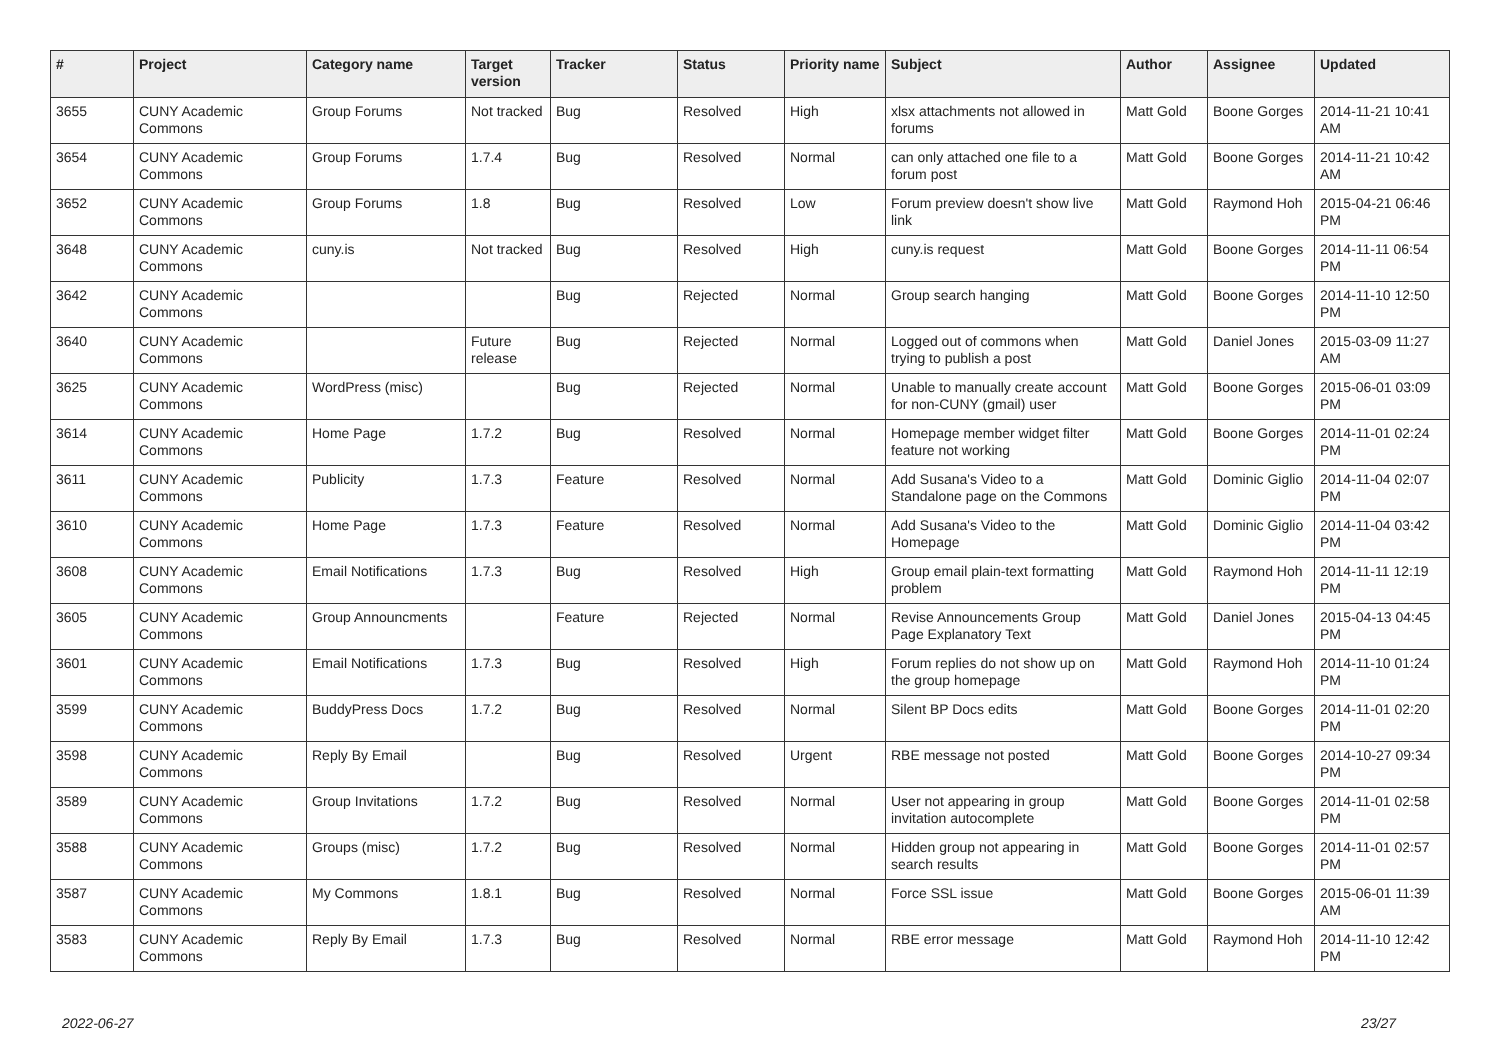| # | Project | Category name | Target version | Tracker | Status | Priority name | Subject | Author | Assignee | Updated |
| --- | --- | --- | --- | --- | --- | --- | --- | --- | --- | --- |
| 3655 | CUNY Academic Commons | Group Forums | Not tracked | Bug | Resolved | High | xlsx attachments not allowed in forums | Matt Gold | Boone Gorges | 2014-11-21 10:41 AM |
| 3654 | CUNY Academic Commons | Group Forums | 1.7.4 | Bug | Resolved | Normal | can only attached one file to a forum post | Matt Gold | Boone Gorges | 2014-11-21 10:42 AM |
| 3652 | CUNY Academic Commons | Group Forums | 1.8 | Bug | Resolved | Low | Forum preview doesn't show live link | Matt Gold | Raymond Hoh | 2015-04-21 06:46 PM |
| 3648 | CUNY Academic Commons | cuny.is | Not tracked | Bug | Resolved | High | cuny.is request | Matt Gold | Boone Gorges | 2014-11-11 06:54 PM |
| 3642 | CUNY Academic Commons | | | Bug | Rejected | Normal | Group search hanging | Matt Gold | Boone Gorges | 2014-11-10 12:50 PM |
| 3640 | CUNY Academic Commons | | Future release | Bug | Rejected | Normal | Logged out of commons when trying to publish a post | Matt Gold | Daniel Jones | 2015-03-09 11:27 AM |
| 3625 | CUNY Academic Commons | WordPress (misc) | | Bug | Rejected | Normal | Unable to manually create account for non-CUNY (gmail) user | Matt Gold | Boone Gorges | 2015-06-01 03:09 PM |
| 3614 | CUNY Academic Commons | Home Page | 1.7.2 | Bug | Resolved | Normal | Homepage member widget filter feature not working | Matt Gold | Boone Gorges | 2014-11-01 02:24 PM |
| 3611 | CUNY Academic Commons | Publicity | 1.7.3 | Feature | Resolved | Normal | Add Susana's Video to a Standalone page on the Commons | Matt Gold | Dominic Giglio | 2014-11-04 02:07 PM |
| 3610 | CUNY Academic Commons | Home Page | 1.7.3 | Feature | Resolved | Normal | Add Susana's Video to the Homepage | Matt Gold | Dominic Giglio | 2014-11-04 03:42 PM |
| 3608 | CUNY Academic Commons | Email Notifications | 1.7.3 | Bug | Resolved | High | Group email plain-text formatting problem | Matt Gold | Raymond Hoh | 2014-11-11 12:19 PM |
| 3605 | CUNY Academic Commons | Group Announcments | | Feature | Rejected | Normal | Revise Announcements Group Page Explanatory Text | Matt Gold | Daniel Jones | 2015-04-13 04:45 PM |
| 3601 | CUNY Academic Commons | Email Notifications | 1.7.3 | Bug | Resolved | High | Forum replies do not show up on the group homepage | Matt Gold | Raymond Hoh | 2014-11-10 01:24 PM |
| 3599 | CUNY Academic Commons | BuddyPress Docs | 1.7.2 | Bug | Resolved | Normal | Silent BP Docs edits | Matt Gold | Boone Gorges | 2014-11-01 02:20 PM |
| 3598 | CUNY Academic Commons | Reply By Email | | Bug | Resolved | Urgent | RBE message not posted | Matt Gold | Boone Gorges | 2014-10-27 09:34 PM |
| 3589 | CUNY Academic Commons | Group Invitations | 1.7.2 | Bug | Resolved | Normal | User not appearing in group invitation autocomplete | Matt Gold | Boone Gorges | 2014-11-01 02:58 PM |
| 3588 | CUNY Academic Commons | Groups (misc) | 1.7.2 | Bug | Resolved | Normal | Hidden group not appearing in search results | Matt Gold | Boone Gorges | 2014-11-01 02:57 PM |
| 3587 | CUNY Academic Commons | My Commons | 1.8.1 | Bug | Resolved | Normal | Force SSL issue | Matt Gold | Boone Gorges | 2015-06-01 11:39 AM |
| 3583 | CUNY Academic Commons | Reply By Email | 1.7.3 | Bug | Resolved | Normal | RBE error message | Matt Gold | Raymond Hoh | 2014-11-10 12:42 PM |
2022-06-27 23/27